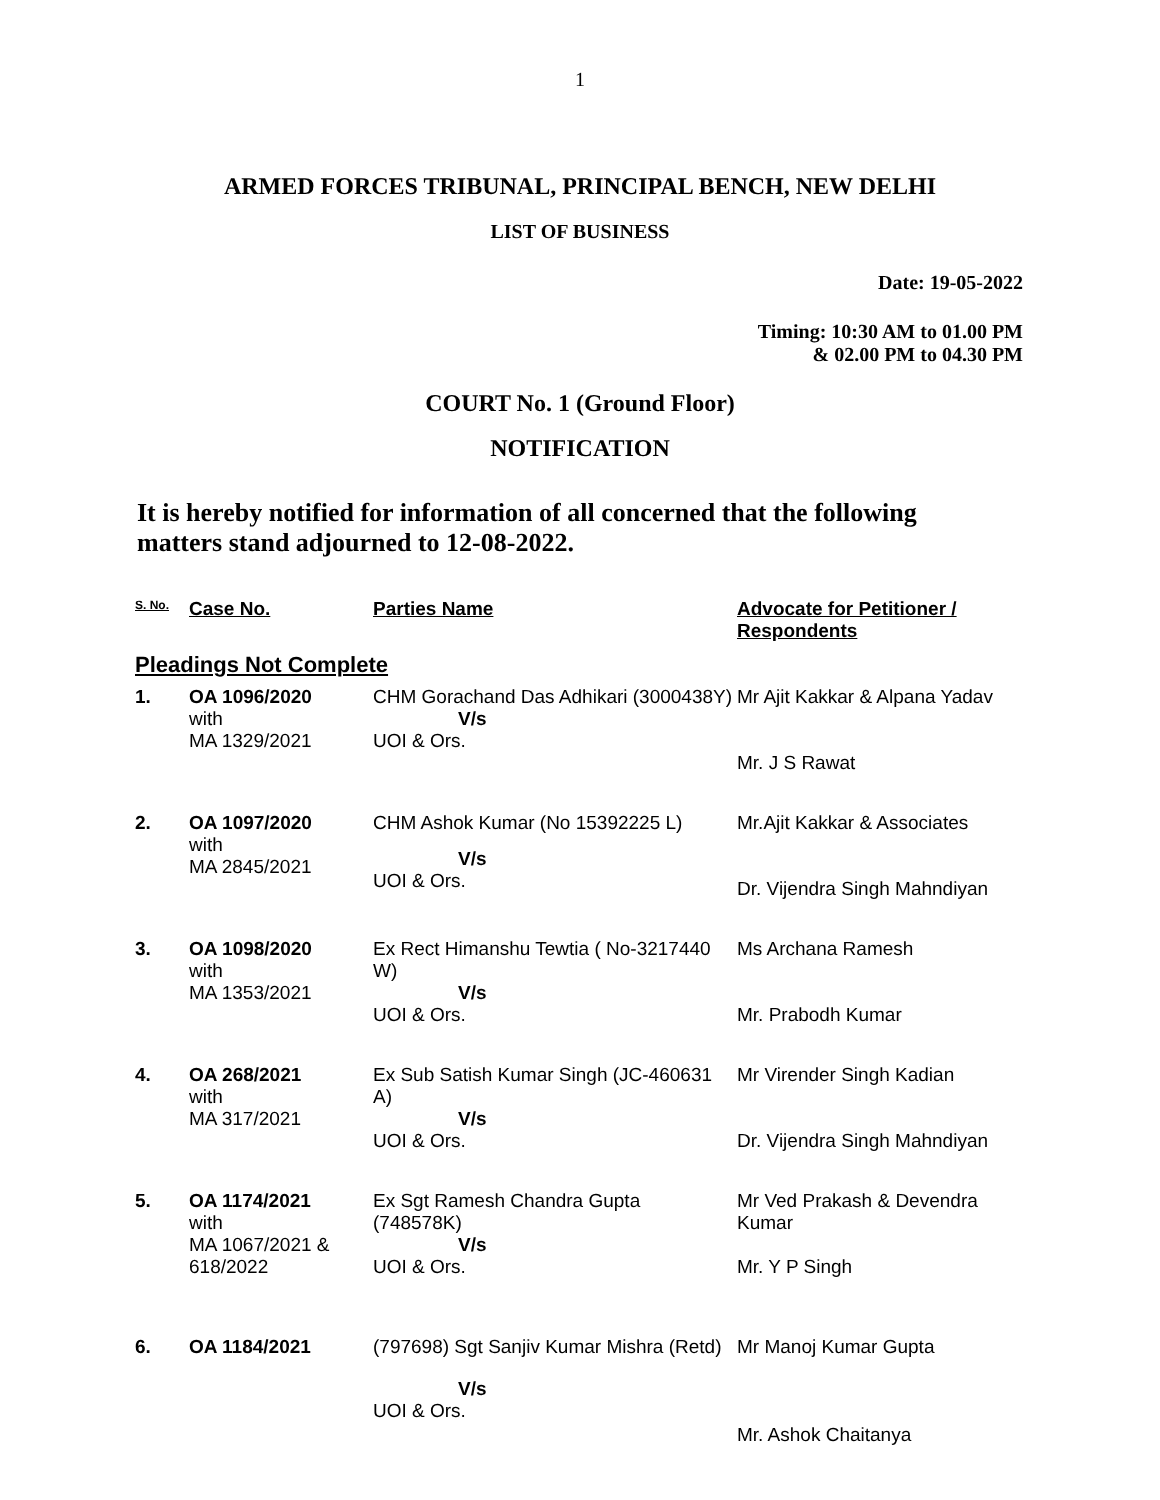1
ARMED FORCES TRIBUNAL, PRINCIPAL BENCH, NEW DELHI
LIST OF BUSINESS
Date: 19-05-2022
Timing: 10:30 AM to 01.00 PM
& 02.00 PM to 04.30 PM
COURT No. 1 (Ground Floor)
NOTIFICATION
It is hereby notified for information of all concerned that the following matters stand adjourned to 12-08-2022.
| S. No. | Case No. | Parties Name | Advocate for Petitioner / Respondents |
| --- | --- | --- | --- |
| Pleadings Not Complete | | | |
| 1. | OA 1096/2020 with MA 1329/2021 | CHM Gorachand Das Adhikari (3000438Y) V/s UOI & Ors. | Mr Ajit Kakkar & Alpana Yadav Mr. J S Rawat |
| 2. | OA 1097/2020 with MA 2845/2021 | CHM Ashok Kumar (No 15392225 L) V/s UOI & Ors. | Mr.Ajit Kakkar & Associates Dr. Vijendra Singh Mahndiyan |
| 3. | OA 1098/2020 with MA 1353/2021 | Ex Rect Himanshu Tewtia ( No-3217440 W) V/s UOI & Ors. | Ms Archana Ramesh Mr. Prabodh Kumar |
| 4. | OA 268/2021 with MA 317/2021 | Ex Sub Satish Kumar Singh (JC-460631 A) V/s UOI & Ors. | Mr Virender Singh Kadian Dr. Vijendra Singh Mahndiyan |
| 5. | OA 1174/2021 with MA 1067/2021 & 618/2022 | Ex Sgt Ramesh Chandra Gupta (748578K) V/s UOI & Ors. | Mr Ved Prakash & Devendra Kumar Mr. Y P Singh |
| 6. | OA 1184/2021 | (797698) Sgt Sanjiv Kumar Mishra (Retd) V/s UOI & Ors. | Mr Manoj Kumar Gupta Mr. Ashok Chaitanya |